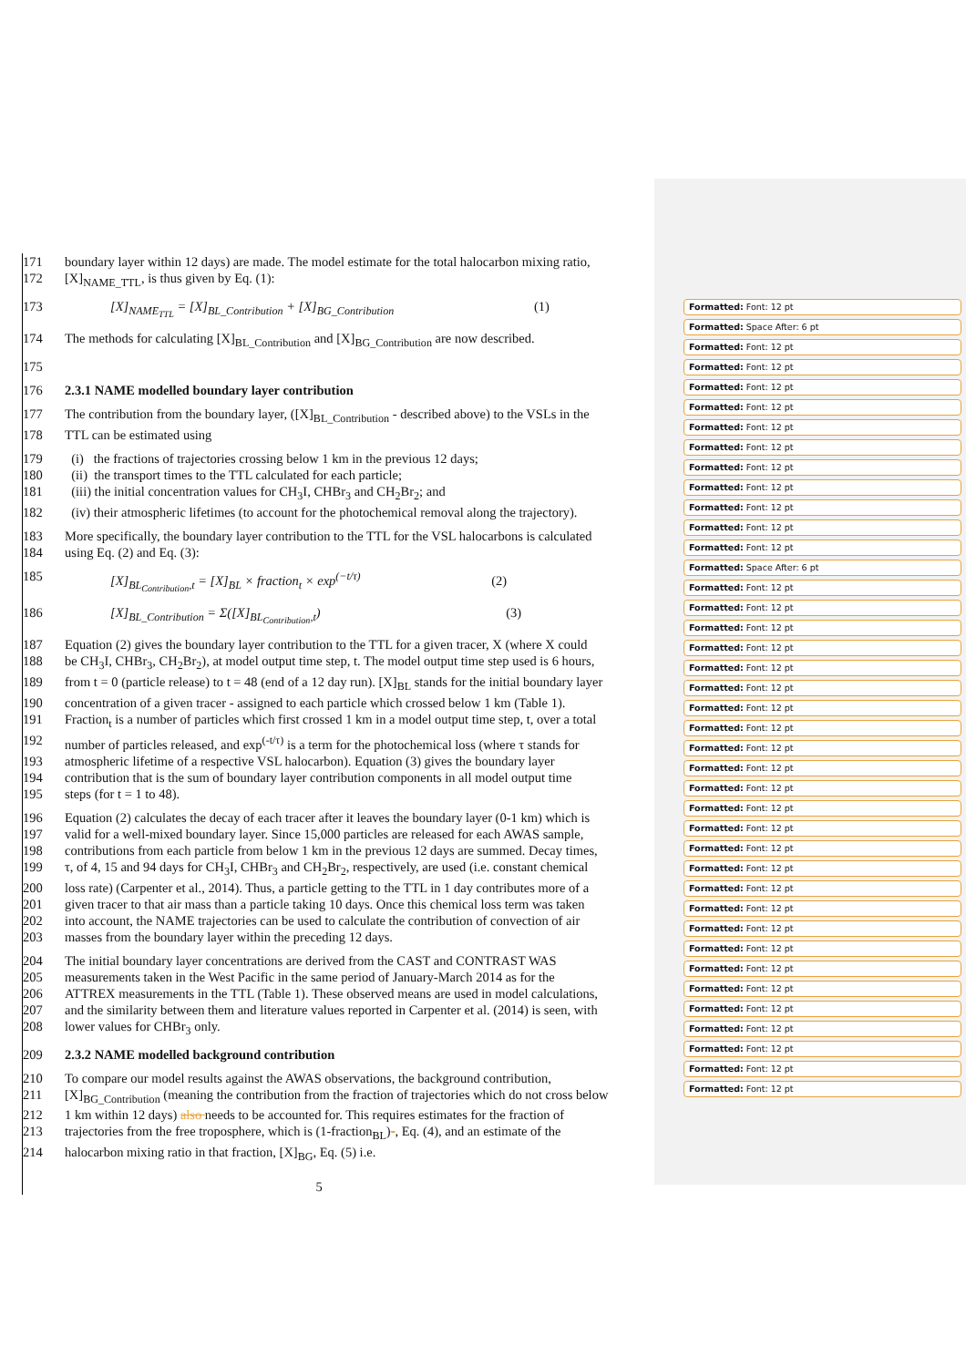171 boundary layer within 12 days) are made. The model estimate for the total halocarbon mixing ratio,
172 [X]<sub>NAME_TTL</sub>, is thus given by Eq. (1):
173 [X]<sub>NAME<sub>TTL</sub></sub> = [X]<sub>BL_Contribution</sub> + [X]<sub>BG_Contribution</sub> (1)
174 The methods for calculating [X]<sub>BL_Contribution</sub> and [X]<sub>BG_Contribution</sub> are now described.
175
176 2.3.1 NAME modelled boundary layer contribution
177 The contribution from the boundary layer, ([X]<sub>BL_Contribution</sub> - described above) to the VSLs in the
178 TTL can be estimated using
179 (i) the fractions of trajectories crossing below 1 km in the previous 12 days;
180 (ii) the transport times to the TTL calculated for each particle;
181 (iii) the initial concentration values for CH<sub>3</sub>I, CHBr<sub>3</sub> and CH<sub>2</sub>Br<sub>2</sub>; and
182 (iv) their atmospheric lifetimes (to account for the photochemical removal along the trajectory).
183 More specifically, the boundary layer contribution to the TTL for the VSL halocarbons is calculated
184 using Eq. (2) and Eq. (3):
185 [X]<sub>BL<sub>Contribution</sub>,t</sub> = [X]<sub>BL</sub> × fraction<sub>t</sub> × exp<sup>(−t/τ)</sup> (2)
186 [X]<sub>BL_Contribution</sub> = Σ([X]<sub>BL<sub>Contribution</sub>,t</sub>) (3)
187 Equation (2) gives the boundary layer contribution to the TTL for a given tracer, X (where X could
188 be CH<sub>3</sub>I, CHBr<sub>3</sub>, CH<sub>2</sub>Br<sub>2</sub>), at model output time step, t. The model output time step used is 6 hours,
189 from t = 0 (particle release) to t = 48 (end of a 12 day run). [X]<sub>BL</sub> stands for the initial boundary layer
190 concentration of a given tracer - assigned to each particle which crossed below 1 km (Table 1).
191 Fraction<sub>t</sub> is a number of particles which first crossed 1 km in a model output time step, t, over a total
192 number of particles released, and exp<sup>(-t/τ)</sup> is a term for the photochemical loss (where τ stands for
193 atmospheric lifetime of a respective VSL halocarbon). Equation (3) gives the boundary layer
194 contribution that is the sum of boundary layer contribution components in all model output time
195 steps (for t = 1 to 48).
196 Equation (2) calculates the decay of each tracer after it leaves the boundary layer (0-1 km) which is
197 valid for a well-mixed boundary layer. Since 15,000 particles are released for each AWAS sample,
198 contributions from each particle from below 1 km in the previous 12 days are summed. Decay times,
199 τ, of 4, 15 and 94 days for CH<sub>3</sub>I, CHBr<sub>3</sub> and CH<sub>2</sub>Br<sub>2</sub>, respectively, are used (i.e. constant chemical
200 loss rate) (Carpenter et al., 2014). Thus, a particle getting to the TTL in 1 day contributes more of a
201 given tracer to that air mass than a particle taking 10 days. Once this chemical loss term was taken
202 into account, the NAME trajectories can be used to calculate the contribution of convection of air
203 masses from the boundary layer within the preceding 12 days.
204 The initial boundary layer concentrations are derived from the CAST and CONTRAST WAS
205 measurements taken in the West Pacific in the same period of January-March 2014 as for the
206 ATTREX measurements in the TTL (Table 1). These observed means are used in model calculations,
207 and the similarity between them and literature values reported in Carpenter et al. (2014) is seen, with
208 lower values for CHBr<sub>3</sub> only.
209 2.3.2 NAME modelled background contribution
210 To compare our model results against the AWAS observations, the background contribution,
211 [X]<sub>BG_Contribution</sub> (meaning the contribution from the fraction of trajectories which do not cross below
212 1 km within 12 days) also needs to be accounted for. This requires estimates for the fraction of
213 trajectories from the free troposphere, which is (1-fraction<sub>BL</sub>)-, Eq. (4), and an estimate of the
214 halocarbon mixing ratio in that fraction, [X]<sub>BG</sub>, Eq. (5) i.e.
5
Formatted: Font: 12 pt
Formatted: Space After: 6 pt
Formatted: Font: 12 pt
Formatted: Font: 12 pt
Formatted: Font: 12 pt
Formatted: Font: 12 pt
Formatted: Font: 12 pt
Formatted: Font: 12 pt
Formatted: Font: 12 pt
Formatted: Font: 12 pt
Formatted: Font: 12 pt
Formatted: Font: 12 pt
Formatted: Font: 12 pt
Formatted: Space After: 6 pt
Formatted: Font: 12 pt
Formatted: Font: 12 pt
Formatted: Font: 12 pt
Formatted: Font: 12 pt
Formatted: Font: 12 pt
Formatted: Font: 12 pt
Formatted: Font: 12 pt
Formatted: Font: 12 pt
Formatted: Font: 12 pt
Formatted: Font: 12 pt
Formatted: Font: 12 pt
Formatted: Font: 12 pt
Formatted: Font: 12 pt
Formatted: Font: 12 pt
Formatted: Font: 12 pt
Formatted: Font: 12 pt
Formatted: Font: 12 pt
Formatted: Font: 12 pt
Formatted: Font: 12 pt
Formatted: Font: 12 pt
Formatted: Font: 12 pt
Formatted: Font: 12 pt
Formatted: Font: 12 pt
Formatted: Font: 12 pt
Formatted: Font: 12 pt
Formatted: Font: 12 pt